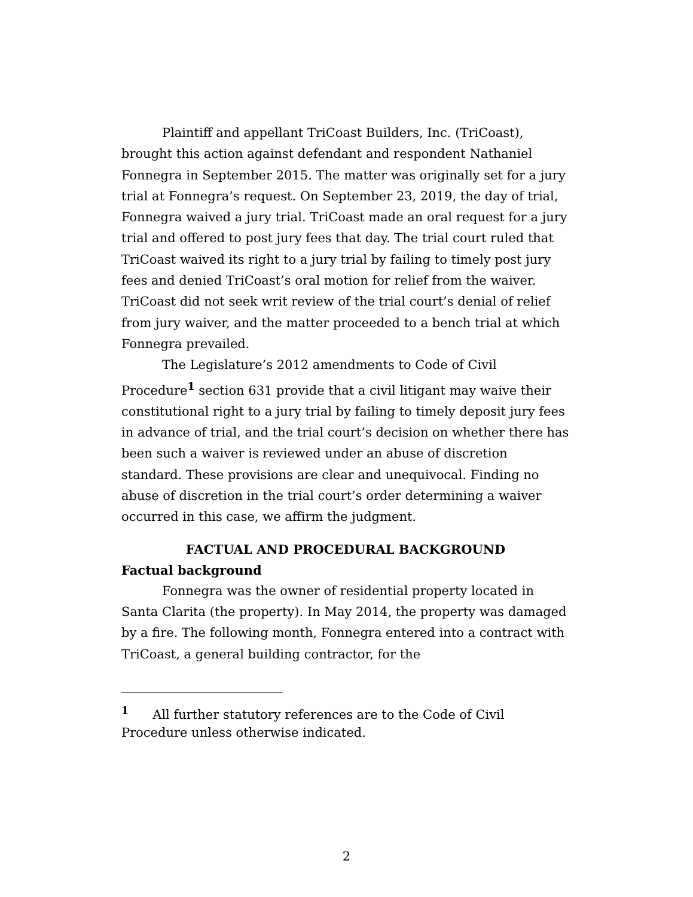Plaintiff and appellant TriCoast Builders, Inc. (TriCoast), brought this action against defendant and respondent Nathaniel Fonnegra in September 2015. The matter was originally set for a jury trial at Fonnegra’s request. On September 23, 2019, the day of trial, Fonnegra waived a jury trial. TriCoast made an oral request for a jury trial and offered to post jury fees that day. The trial court ruled that TriCoast waived its right to a jury trial by failing to timely post jury fees and denied TriCoast’s oral motion for relief from the waiver. TriCoast did not seek writ review of the trial court’s denial of relief from jury waiver, and the matter proceeded to a bench trial at which Fonnegra prevailed.
The Legislature’s 2012 amendments to Code of Civil Procedure<sup>1</sup> section 631 provide that a civil litigant may waive their constitutional right to a jury trial by failing to timely deposit jury fees in advance of trial, and the trial court’s decision on whether there has been such a waiver is reviewed under an abuse of discretion standard. These provisions are clear and unequivocal. Finding no abuse of discretion in the trial court’s order determining a waiver occurred in this case, we affirm the judgment.
FACTUAL AND PROCEDURAL BACKGROUND
Factual background
Fonnegra was the owner of residential property located in Santa Clarita (the property). In May 2014, the property was damaged by a fire. The following month, Fonnegra entered into a contract with TriCoast, a general building contractor, for the
<sup>1</sup> All further statutory references are to the Code of Civil Procedure unless otherwise indicated.
2